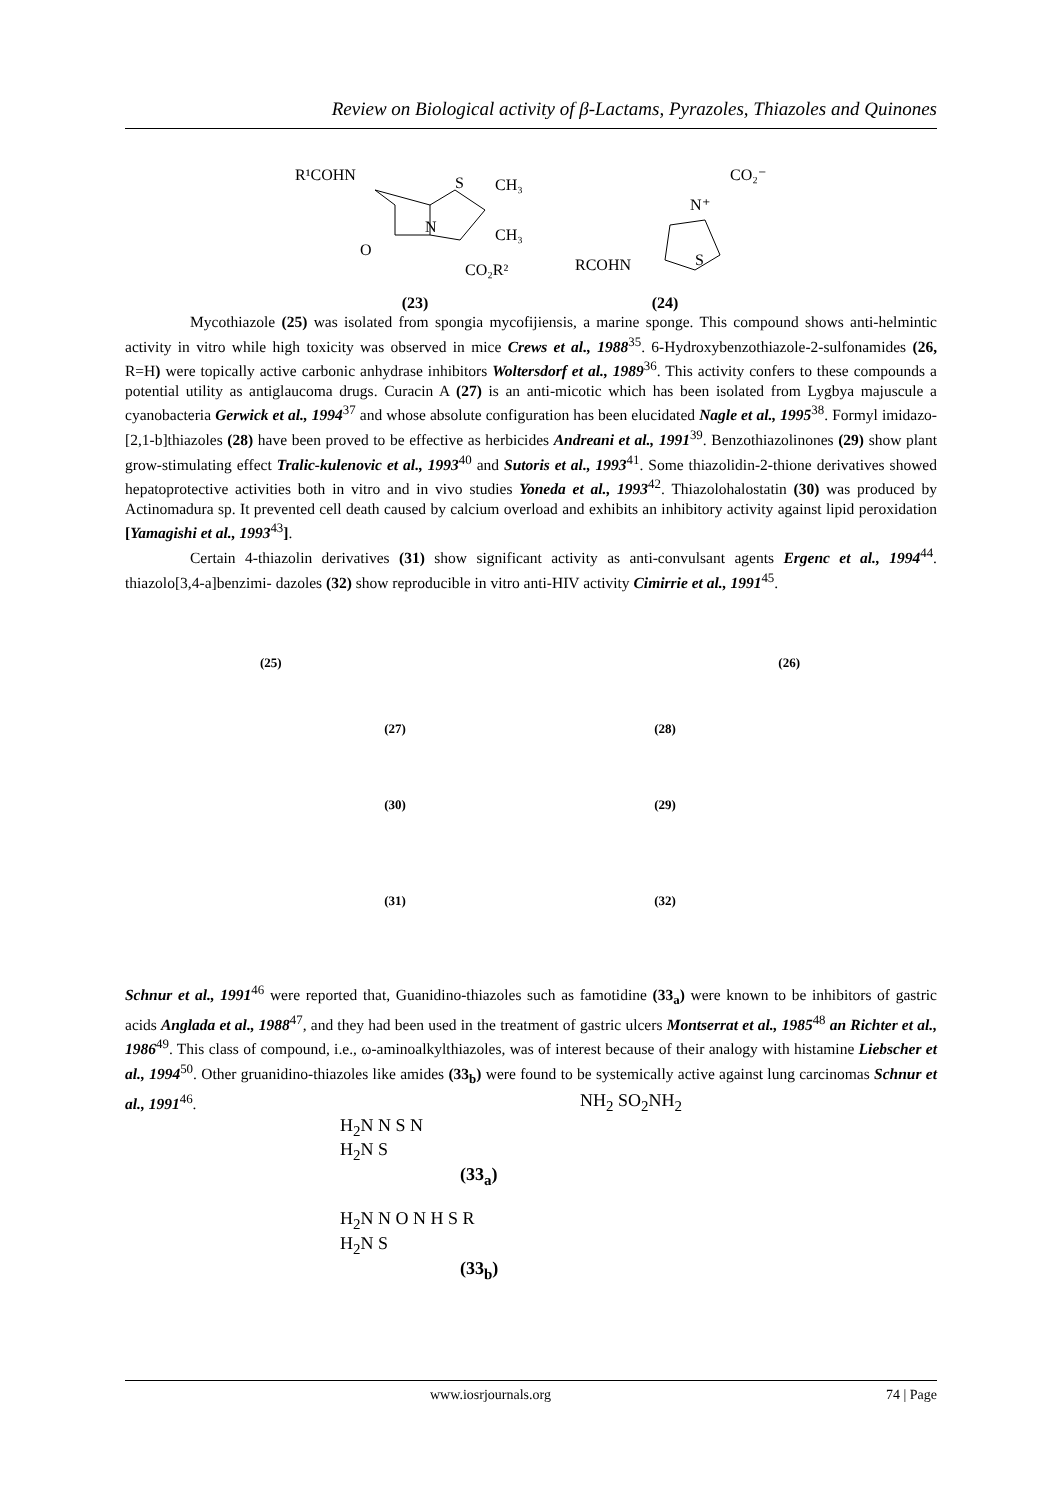Review on Biological activity of β-Lactams, Pyrazoles, Thiazoles and Quinones
R¹COHN
S
CH₃
CH₃
O
N
CO₂R²
CO₂⁻
N⁺
RCOHN
S
(23) (24)
Mycothiazole (25) was isolated from spongia mycofijiensis, a marine sponge. This compound shows anti-helmintic activity in vitro while high toxicity was observed in mice Crews et al., 1988<sup>35</sup>. 6-Hydroxybenzothiazole-2-sulfonamides (26, R=H) were topically active carbonic anhydrase inhibitors Woltersdorf et al., 1989<sup>36</sup>. This activity confers to these compounds a potential utility as antiglaucoma drugs. Curacin A (27) is an anti-micotic which has been isolated from Lygbya majuscule a cyanobacteria Gerwick et al., 1994<sup>37</sup> and whose absolute configuration has been elucidated Nagle et al., 1995<sup>38</sup>. Formyl imidazo-[2,1-b]thiazoles (28) have been proved to be effective as herbicides Andreani et al., 1991<sup>39</sup>. Benzothiazolinones (29) show plant grow-stimulating effect Tralic-kulenovic et al., 1993<sup>40</sup> and Sutoris et al., 1993<sup>41</sup>. Some thiazolidin-2-thione derivatives showed hepatoprotective activities both in vitro and in vivo studies Yoneda et al., 1993<sup>42</sup>. Thiazolohalostatin (30) was produced by Actinomadura sp. It prevented cell death caused by calcium overload and exhibits an inhibitory activity against lipid peroxidation [Yamagishi et al., 1993<sup>43</sup>].
Certain 4-thiazolin derivatives (31) show significant activity as anti-convulsant agents Ergenc et al., 1994<sup>44</sup>. thiazolo[3,4-a]benzimi- dazoles (32) show reproducible in vitro anti-HIV activity Cimirrie et al., 1991<sup>45</sup>.
(25) (26)
(27) (28)
(30) (29)
(31) (32)
Schnur et al., 1991<sup>46</sup> were reported that, Guanidino-thiazoles such as famotidine (33<sub>a</sub>) were known to be inhibitors of gastric acids Anglada et al., 1988<sup>47</sup>, and they had been used in the treatment of gastric ulcers Montserrat et al., 1985<sup>48</sup> an Richter et al., 1986<sup>49</sup>. This class of compound, i.e., ω-aminoalkylthiazoles, was of interest because of their analogy with histamine Liebscher et al., 1994<sup>50</sup>. Other gruanidino-thiazoles like amides (33<sub>b</sub>) were found to be systemically active against lung carcinomas Schnur et al., 1991<sup>46</sup>.
NH<sub>2</sub> SO<sub>2</sub>NH<sub>2</sub>
H<sub>2</sub>N N S N
H<sub>2</sub>N S
(33<sub>a</sub>)
H<sub>2</sub>N N O N H S R
H<sub>2</sub>N S
(33<sub>b</sub>)
www.iosrjournals.org 74 | Page